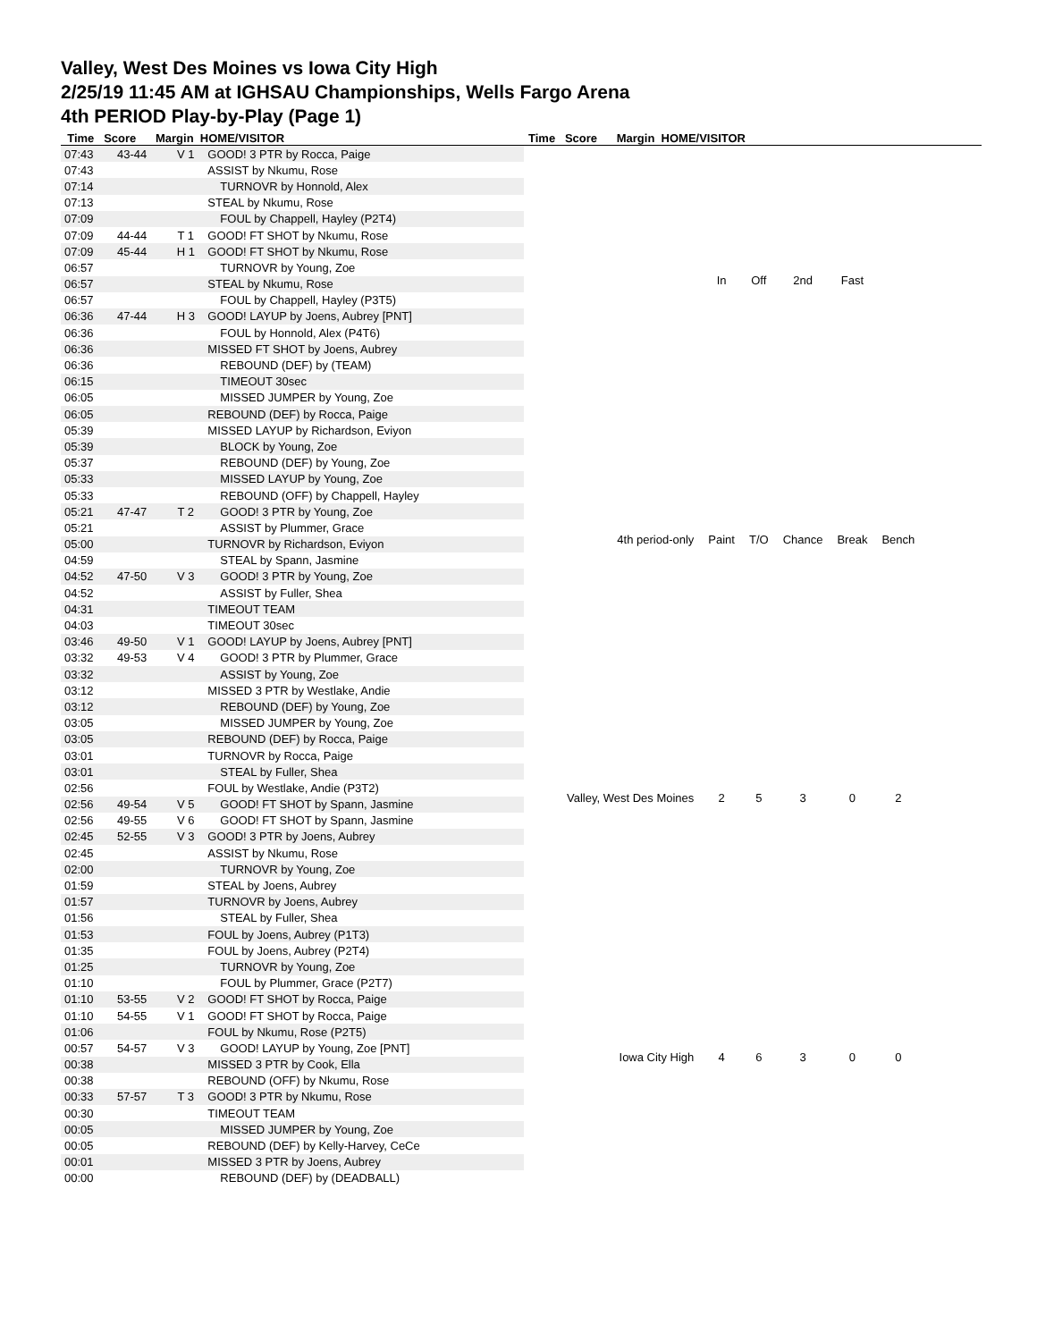Valley, West Des Moines vs Iowa City High
2/25/19 11:45 AM at IGHSAU Championships, Wells Fargo Arena
4th PERIOD Play-by-Play (Page 1)
Time Score Margin HOME/VISITOR Time Score Margin HOME/VISITOR
| 07:43 | 43-44 | V 1 | GOOD! 3 PTR by Rocca, Paige |
| 07:43 | | | ASSIST by Nkumu, Rose |
| 07:14 | | | TURNOVR by Honnold, Alex |
| 07:13 | | | STEAL by Nkumu, Rose |
| 07:09 | | | FOUL by Chappell, Hayley (P2T4) |
| 07:09 | 44-44 | T 1 | GOOD! FT SHOT by Nkumu, Rose |
| 07:09 | 45-44 | H 1 | GOOD! FT SHOT by Nkumu, Rose |
| 06:57 | | | TURNOVR by Young, Zoe |
| 06:57 | | | STEAL by Nkumu, Rose |
| 06:57 | | | FOUL by Chappell, Hayley (P3T5) |
| 06:36 | 47-44 | H 3 | GOOD! LAYUP by Joens, Aubrey [PNT] |
| 06:36 | | | FOUL by Honnold, Alex (P4T6) |
| 06:36 | | | MISSED FT SHOT by Joens, Aubrey |
| 06:36 | | | REBOUND (DEF) by (TEAM) |
| 06:15 | | | TIMEOUT 30sec |
| 06:05 | | | MISSED JUMPER by Young, Zoe |
| 06:05 | | | REBOUND (DEF) by Rocca, Paige |
| 05:39 | | | MISSED LAYUP by Richardson, Eviyon |
| 05:39 | | | BLOCK by Young, Zoe |
| 05:37 | | | REBOUND (DEF) by Young, Zoe |
| 05:33 | | | MISSED LAYUP by Young, Zoe |
| 05:33 | | | REBOUND (OFF) by Chappell, Hayley |
| 05:21 | 47-47 | T 2 | GOOD! 3 PTR by Young, Zoe |
| 05:21 | | | ASSIST by Plummer, Grace |
| 05:00 | | | TURNOVR by Richardson, Eviyon |
| 04:59 | | | STEAL by Spann, Jasmine |
| 04:52 | 47-50 | V 3 | GOOD! 3 PTR by Young, Zoe |
| 04:52 | | | ASSIST by Fuller, Shea |
| 04:31 | | | TIMEOUT TEAM |
| 04:03 | | | TIMEOUT 30sec |
| 03:46 | 49-50 | V 1 | GOOD! LAYUP by Joens, Aubrey [PNT] |
| 03:32 | 49-53 | V 4 | GOOD! 3 PTR by Plummer, Grace |
| 03:32 | | | ASSIST by Young, Zoe |
| 03:12 | | | MISSED 3 PTR by Westlake, Andie |
| 03:12 | | | REBOUND (DEF) by Young, Zoe |
| 03:05 | | | MISSED JUMPER by Young, Zoe |
| 03:05 | | | REBOUND (DEF) by Rocca, Paige |
| 03:01 | | | TURNOVR by Rocca, Paige |
| 03:01 | | | STEAL by Fuller, Shea |
| 02:56 | | | FOUL by Westlake, Andie (P3T2) |
| 02:56 | 49-54 | V 5 | GOOD! FT SHOT by Spann, Jasmine |
| 02:56 | 49-55 | V 6 | GOOD! FT SHOT by Spann, Jasmine |
| 02:45 | 52-55 | V 3 | GOOD! 3 PTR by Joens, Aubrey |
| 02:45 | | | ASSIST by Nkumu, Rose |
| 02:00 | | | TURNOVR by Young, Zoe |
| 01:59 | | | STEAL by Joens, Aubrey |
| 01:57 | | | TURNOVR by Joens, Aubrey |
| 01:56 | | | STEAL by Fuller, Shea |
| 01:53 | | | FOUL by Joens, Aubrey (P1T3) |
| 01:35 | | | FOUL by Joens, Aubrey (P2T4) |
| 01:25 | | | TURNOVR by Young, Zoe |
| 01:10 | | | FOUL by Plummer, Grace (P2T7) |
| 01:10 | 53-55 | V 2 | GOOD! FT SHOT by Rocca, Paige |
| 01:10 | 54-55 | V 1 | GOOD! FT SHOT by Rocca, Paige |
| 01:06 | | | FOUL by Nkumu, Rose (P2T5) |
| 00:57 | 54-57 | V 3 | GOOD! LAYUP by Young, Zoe [PNT] |
| 00:38 | | | MISSED 3 PTR by Cook, Ella |
| 00:38 | | | REBOUND (OFF) by Nkumu, Rose |
| 00:33 | 57-57 | T 3 | GOOD! 3 PTR by Nkumu, Rose |
| 00:30 | | | TIMEOUT TEAM |
| 00:05 | | | MISSED JUMPER by Young, Zoe |
| 00:05 | | | REBOUND (DEF) by Kelly-Harvey, CeCe |
| 00:01 | | | MISSED 3 PTR by Joens, Aubrey |
| 00:00 | | | REBOUND (DEF) by (DEADBALL) |
| | In | Off | 2nd | Fast | |
| 4th period-only | Paint | T/O | Chance | Break | Bench |
| Valley, West Des Moines | 2 | 5 | 3 | 0 | 2 |
| Iowa City High | 4 | 6 | 3 | 0 | 0 |